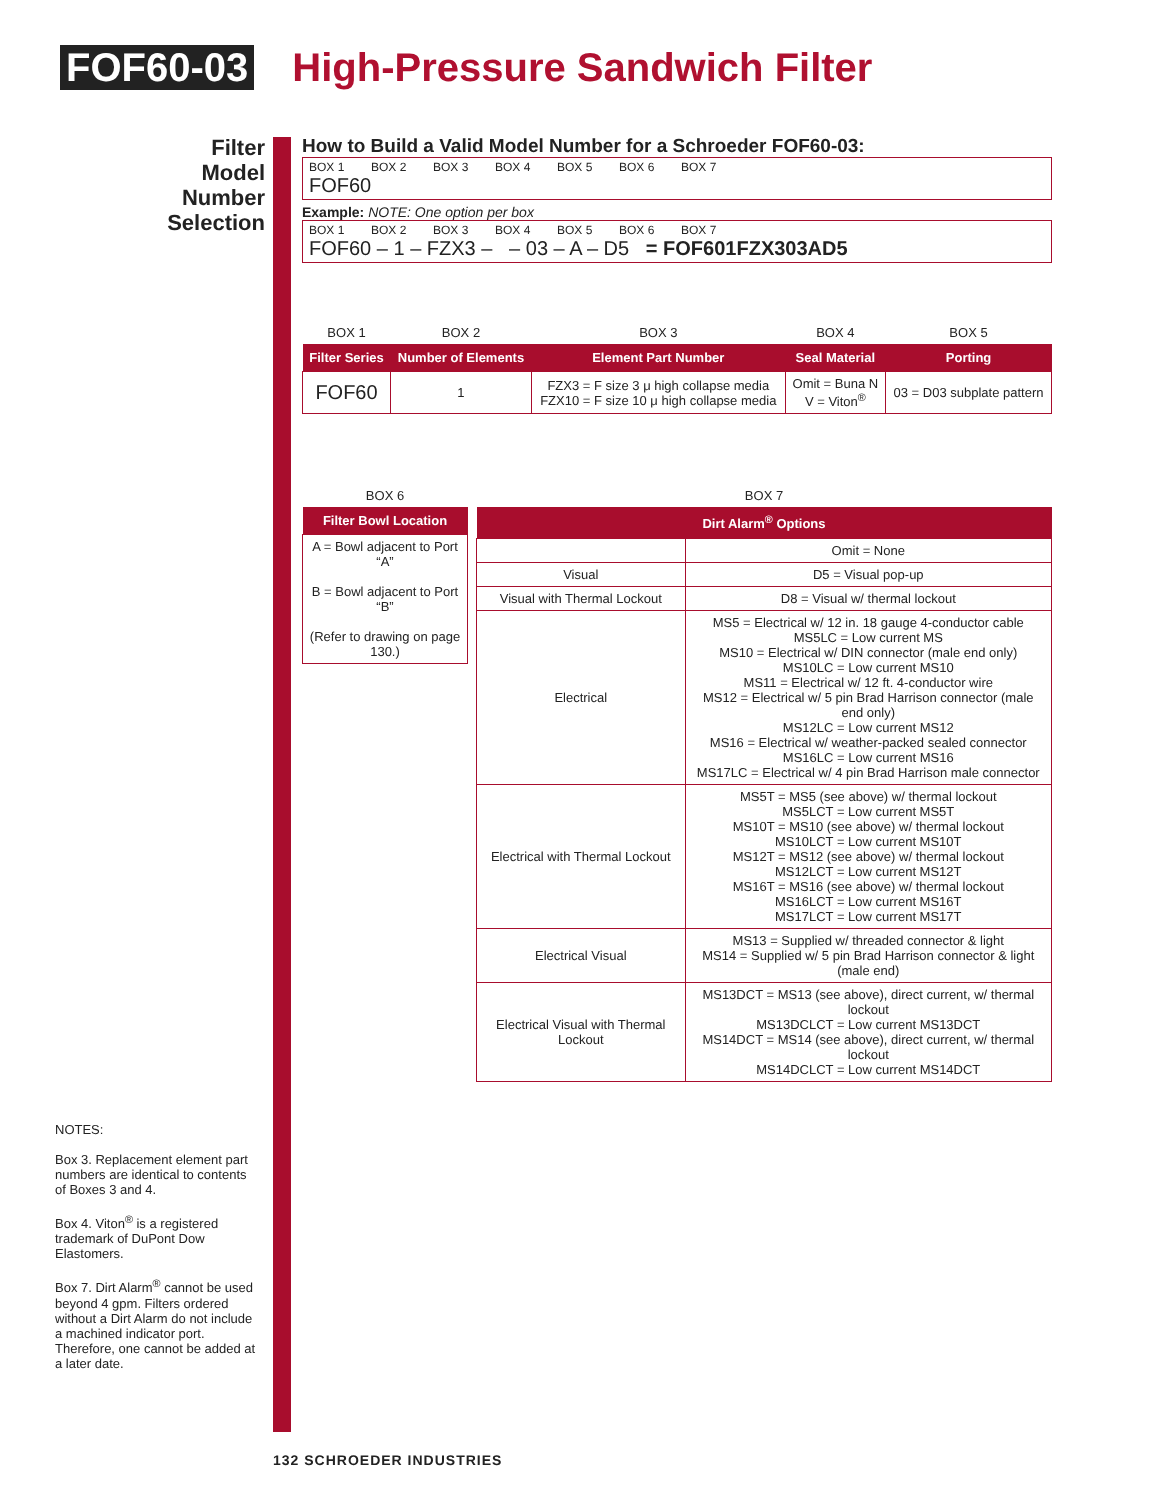FOF60-03 High-Pressure Sandwich Filter
Filter Model Number Selection
How to Build a Valid Model Number for a Schroeder FOF60-03:
BOX 1 BOX 2 BOX 3 BOX 4 BOX 5 BOX 6 BOX 7
FOF60
Example: NOTE: One option per box
BOX 1 BOX 2 BOX 3 BOX 4 BOX 5 BOX 6 BOX 7
FOF60 – 1 – FZX3 – – 03 – A – D5 = FOF601FZX303AD5
| BOX 1 | BOX 2 | BOX 3 | BOX 4 | BOX 5 |
| Filter Series | Number of Elements | Element Part Number | Seal Material | Porting |
| FOF60 | 1 | FZX3 = F size 3 μ high collapse media FZX10 = F size 10 μ high collapse media | Omit = Buna N V = Viton<sup>®</sup> | 03 = D03 subplate pattern |
| BOX 6 |
| Filter Bowl Location |
| A = Bowl adjacent to Port “A” B = Bowl adjacent to Port “B” (Refer to drawing on page 130.) |
| BOX 7 | |
| Dirt Alarm<sup>®</sup> Options | |
| | Omit = None |
| Visual | D5 = Visual pop-up |
| Visual with Thermal Lockout | D8 = Visual w/ thermal lockout |
| Electrical | MS5 = Electrical w/ 12 in. 18 gauge 4-conductor cable MS5LC = Low current MS MS10 = Electrical w/ DIN connector (male end only) MS10LC = Low current MS10 MS11 = Electrical w/ 12 ft. 4-conductor wire MS12 = Electrical w/ 5 pin Brad Harrison connector (male end only) MS12LC = Low current MS12 MS16 = Electrical w/ weather-packed sealed connector MS16LC = Low current MS16 MS17LC = Electrical w/ 4 pin Brad Harrison male connector |
| Electrical with Thermal Lockout | MS5T = MS5 (see above) w/ thermal lockout MS5LCT = Low current MS5T MS10T = MS10 (see above) w/ thermal lockout MS10LCT = Low current MS10T MS12T = MS12 (see above) w/ thermal lockout MS12LCT = Low current MS12T MS16T = MS16 (see above) w/ thermal lockout MS16LCT = Low current MS16T MS17LCT = Low current MS17T |
| Electrical Visual | MS13 = Supplied w/ threaded connector & light MS14 = Supplied w/ 5 pin Brad Harrison connector & light (male end) |
| Electrical Visual with Thermal Lockout | MS13DCT = MS13 (see above), direct current, w/ thermal lockout MS13DCLCT = Low current MS13DCT MS14DCT = MS14 (see above), direct current, w/ thermal lockout MS14DCLCT = Low current MS14DCT |
NOTES:
Box 3. Replacement element part numbers are identical to contents of Boxes 3 and 4.
Box 4. Viton<sup>®</sup> is a registered trademark of DuPont Dow Elastomers.
Box 7. Dirt Alarm<sup>®</sup> cannot be used beyond 4 gpm. Filters ordered without a Dirt Alarm do not include a machined indicator port. Therefore, one cannot be added at a later date.
132 SCHROEDER INDUSTRIES